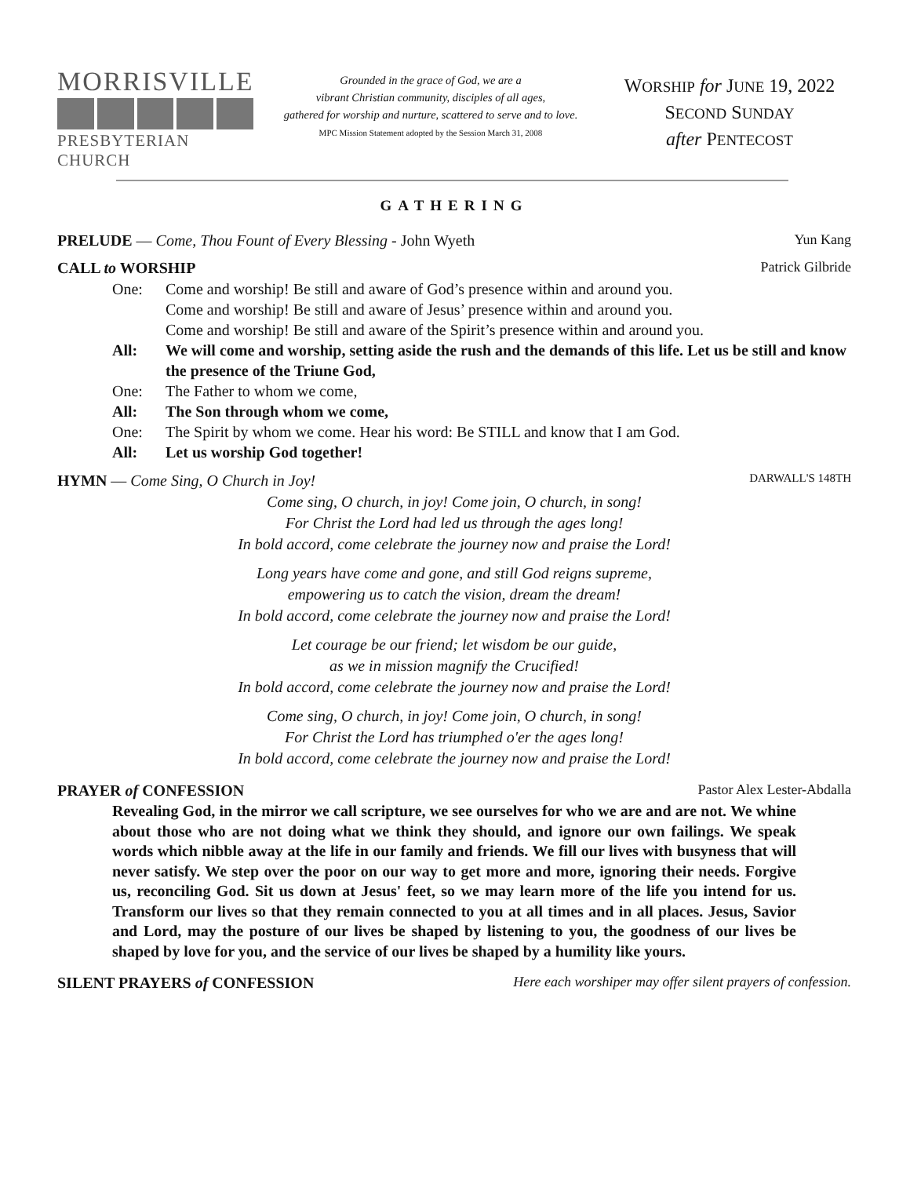MORRISVILLE
PRESBYTERIAN CHURCH
Grounded in the grace of God, we are a
vibrant Christian community, disciples of all ages,
gathered for worship and nurture, scattered to serve and to love.
MPC Mission Statement adopted by the Session March 31, 2008
WORSHIP for JUNE 19, 2022
SECOND SUNDAY
after PENTECOST
GATHERING
PRELUDE — Come, Thou Fount of Every Blessing - John Wyeth
Yun Kang
CALL to WORSHIP Patrick Gilbride
One: Come and worship! Be still and aware of God’s presence within and around you.
Come and worship! Be still and aware of Jesus’ presence within and around you.
Come and worship! Be still and aware of the Spirit’s presence within and around you.
All: We will come and worship, setting aside the rush and the demands of this life. Let us be still and know the presence of the Triune God,
One: The Father to whom we come,
All: The Son through whom we come,
One: The Spirit by whom we come. Hear his word: Be STILL and know that I am God.
All: Let us worship God together!
HYMN — Come Sing, O Church in Joy!
DARWALL'S 148TH
Come sing, O church, in joy! Come join, O church, in song!
For Christ the Lord had led us through the ages long!
In bold accord, come celebrate the journey now and praise the Lord!
Long years have come and gone, and still God reigns supreme,
empowering us to catch the vision, dream the dream!
In bold accord, come celebrate the journey now and praise the Lord!
Let courage be our friend; let wisdom be our guide,
as we in mission magnify the Crucified!
In bold accord, come celebrate the journey now and praise the Lord!
Come sing, O church, in joy! Come join, O church, in song!
For Christ the Lord has triumphed o'er the ages long!
In bold accord, come celebrate the journey now and praise the Lord!
PRAYER of CONFESSION Pastor Alex Lester-Abdalla
Revealing God, in the mirror we call scripture, we see ourselves for who we are and are not. We whine about those who are not doing what we think they should, and ignore our own failings. We speak words which nibble away at the life in our family and friends. We fill our lives with busyness that will never satisfy. We step over the poor on our way to get more and more, ignoring their needs. Forgive us, reconciling God. Sit us down at Jesus' feet, so we may learn more of the life you intend for us. Transform our lives so that they remain connected to you at all times and in all places. Jesus, Savior and Lord, may the posture of our lives be shaped by listening to you, the goodness of our lives be shaped by love for you, and the service of our lives be shaped by a humility like yours.
SILENT PRAYERS of CONFESSION Here each worshiper may offer silent prayers of confession.